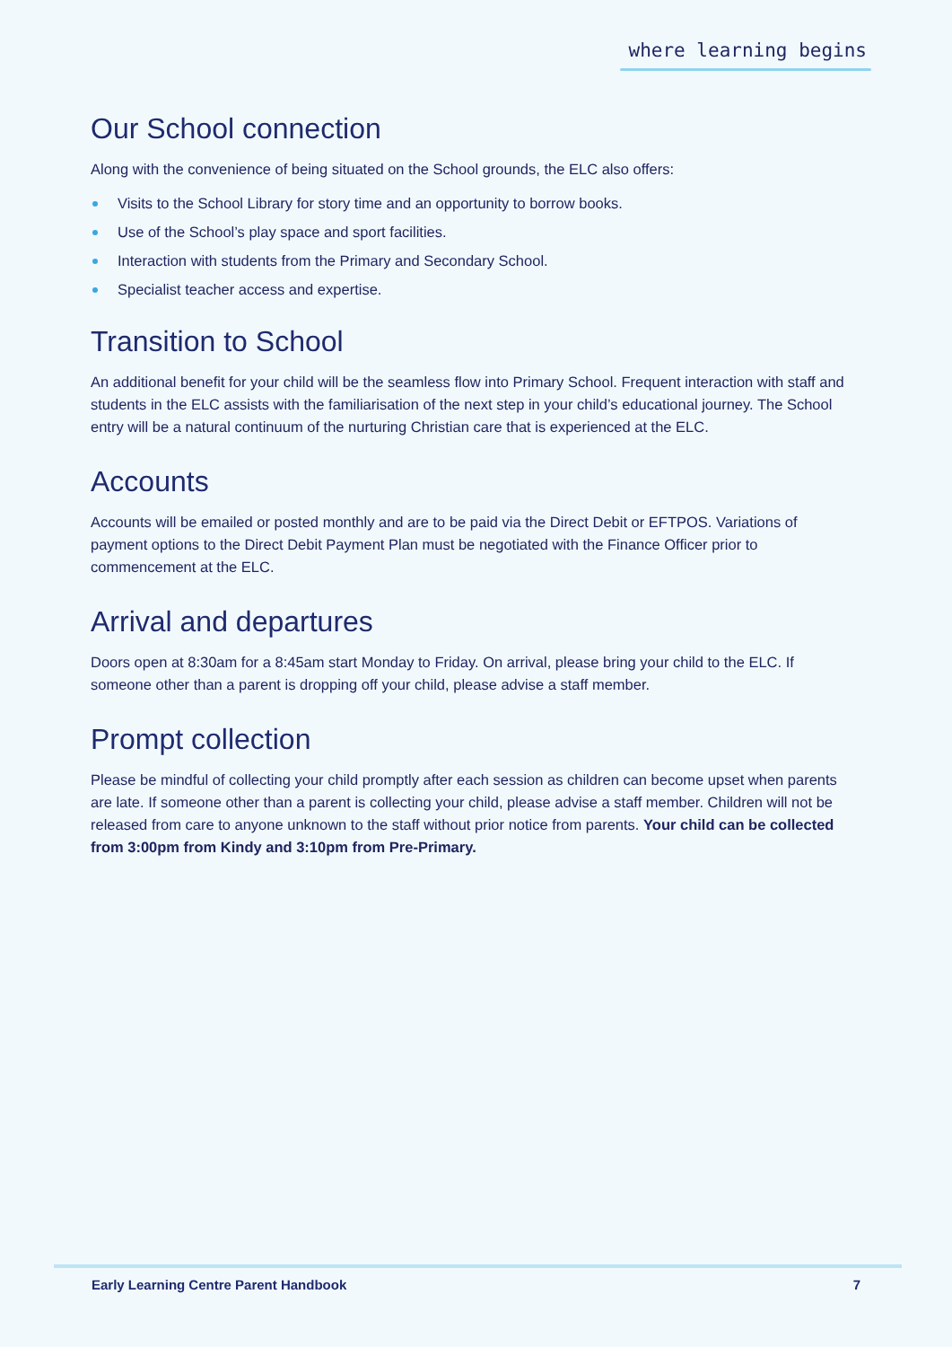where learning begins
Our School connection
Along with the convenience of being situated on the School grounds, the ELC also offers:
Visits to the School Library for story time and an opportunity to borrow books.
Use of the School’s play space and sport facilities.
Interaction with students from the Primary and Secondary School.
Specialist teacher access and expertise.
Transition to School
An additional benefit for your child will be the seamless flow into Primary School. Frequent interaction with staff and students in the ELC assists with the familiarisation of the next step in your child’s educational journey. The School entry will be a natural continuum of the nurturing Christian care that is experienced at the ELC.
Accounts
Accounts will be emailed or posted monthly and are to be paid via the Direct Debit or EFTPOS. Variations of payment options to the Direct Debit Payment Plan must be negotiated with the Finance Officer prior to commencement at the ELC.
Arrival and departures
Doors open at 8:30am for a 8:45am start Monday to Friday. On arrival, please bring your child to the ELC. If someone other than a parent is dropping off your child, please advise a staff member.
Prompt collection
Please be mindful of collecting your child promptly after each session as children can become upset when parents are late. If someone other than a parent is collecting your child, please advise a staff member. Children will not be released from care to anyone unknown to the staff without prior notice from parents. Your child can be collected from 3:00pm from Kindy and 3:10pm from Pre-Primary.
Early Learning Centre Parent Handbook 7